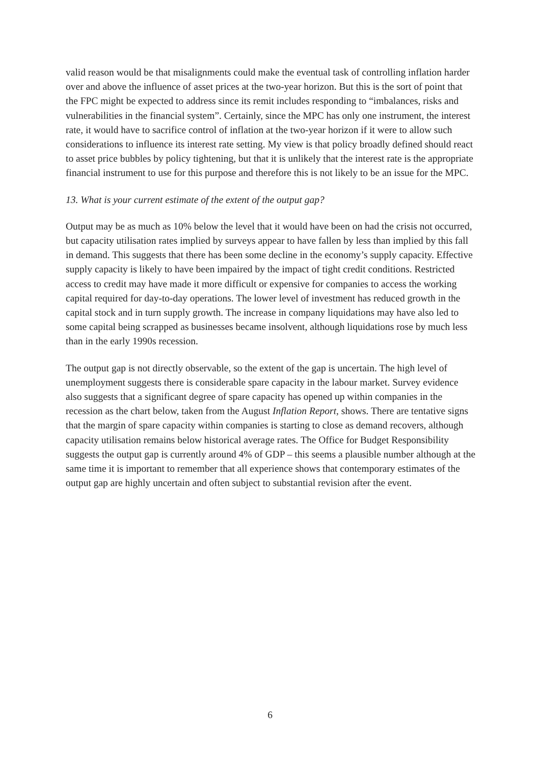valid reason would be that misalignments could make the eventual task of controlling inflation harder over and above the influence of asset prices at the two-year horizon. But this is the sort of point that the FPC might be expected to address since its remit includes responding to “imbalances, risks and vulnerabilities in the financial system”. Certainly, since the MPC has only one instrument, the interest rate, it would have to sacrifice control of inflation at the two-year horizon if it were to allow such considerations to influence its interest rate setting. My view is that policy broadly defined should react to asset price bubbles by policy tightening, but that it is unlikely that the interest rate is the appropriate financial instrument to use for this purpose and therefore this is not likely to be an issue for the MPC.
13. What is your current estimate of the extent of the output gap?
Output may be as much as 10% below the level that it would have been on had the crisis not occurred, but capacity utilisation rates implied by surveys appear to have fallen by less than implied by this fall in demand. This suggests that there has been some decline in the economy’s supply capacity. Effective supply capacity is likely to have been impaired by the impact of tight credit conditions. Restricted access to credit may have made it more difficult or expensive for companies to access the working capital required for day-to-day operations. The lower level of investment has reduced growth in the capital stock and in turn supply growth. The increase in company liquidations may have also led to some capital being scrapped as businesses became insolvent, although liquidations rose by much less than in the early 1990s recession.
The output gap is not directly observable, so the extent of the gap is uncertain. The high level of unemployment suggests there is considerable spare capacity in the labour market. Survey evidence also suggests that a significant degree of spare capacity has opened up within companies in the recession as the chart below, taken from the August Inflation Report, shows. There are tentative signs that the margin of spare capacity within companies is starting to close as demand recovers, although capacity utilisation remains below historical average rates. The Office for Budget Responsibility suggests the output gap is currently around 4% of GDP – this seems a plausible number although at the same time it is important to remember that all experience shows that contemporary estimates of the output gap are highly uncertain and often subject to substantial revision after the event.
6